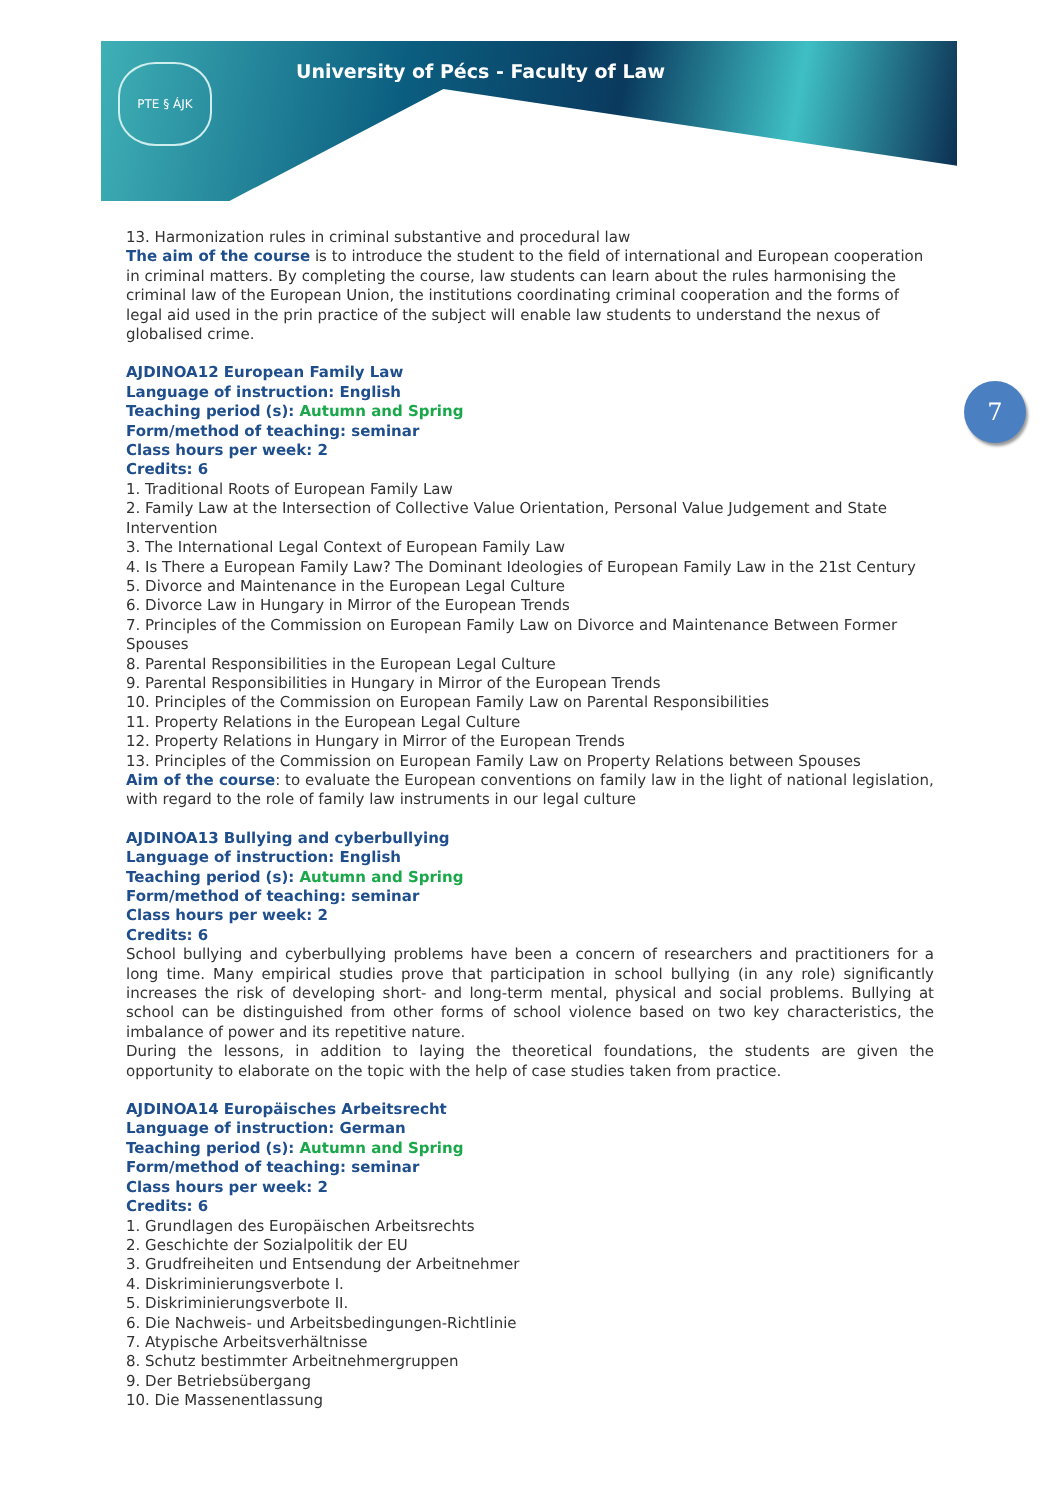PTE § ÁJK
University of Pécs - Faculty of Law
7
13. Harmonization rules in criminal substantive and procedural law
The aim of the course is to introduce the student to the field of international and European cooperation in criminal matters. By completing the course, law students can learn about the rules harmonising the criminal law of the European Union, the institutions coordinating criminal cooperation and the forms of legal aid used in the prin practice of the subject will enable law students to understand the nexus of globalised crime.
AJDINOA12 European Family Law
Language of instruction: English
Teaching period (s): Autumn and Spring
Form/method of teaching: seminar
Class hours per week: 2
Credits: 6
1. Traditional Roots of European Family Law
2. Family Law at the Intersection of Collective Value Orientation, Personal Value Judgement and State Intervention
3. The International Legal Context of European Family Law
4. Is There a European Family Law? The Dominant Ideologies of European Family Law in the 21st Century
5. Divorce and Maintenance in the European Legal Culture
6. Divorce Law in Hungary in Mirror of the European Trends
7. Principles of the Commission on European Family Law on Divorce and Maintenance Between Former Spouses
8. Parental Responsibilities in the European Legal Culture
9. Parental Responsibilities in Hungary in Mirror of the European Trends
10. Principles of the Commission on European Family Law on Parental Responsibilities
11. Property Relations in the European Legal Culture
12. Property Relations in Hungary in Mirror of the European Trends
13. Principles of the Commission on European Family Law on Property Relations between Spouses
Aim of the course: to evaluate the European conventions on family law in the light of national legislation, with regard to the role of family law instruments in our legal culture
AJDINOA13 Bullying and cyberbullying
Language of instruction: English
Teaching period (s): Autumn and Spring
Form/method of teaching: seminar
Class hours per week: 2
Credits: 6
School bullying and cyberbullying problems have been a concern of researchers and practitioners for a long time. Many empirical studies prove that participation in school bullying (in any role) significantly increases the risk of developing short- and long-term mental, physical and social problems. Bullying at school can be distinguished from other forms of school violence based on two key characteristics, the imbalance of power and its repetitive nature.
During the lessons, in addition to laying the theoretical foundations, the students are given the opportunity to elaborate on the topic with the help of case studies taken from practice.
AJDINOA14 Europäisches Arbeitsrecht
Language of instruction: German
Teaching period (s): Autumn and Spring
Form/method of teaching: seminar
Class hours per week: 2
Credits: 6
1. Grundlagen des Europäischen Arbeitsrechts
2. Geschichte der Sozialpolitik der EU
3. Grudfreiheiten und Entsendung der Arbeitnehmer
4. Diskriminierungsverbote I.
5. Diskriminierungsverbote II.
6. Die Nachweis- und Arbeitsbedingungen-Richtlinie
7. Atypische Arbeitsverhältnisse
8. Schutz bestimmter Arbeitnehmergruppen
9. Der Betriebsübergang
10. Die Massenentlassung